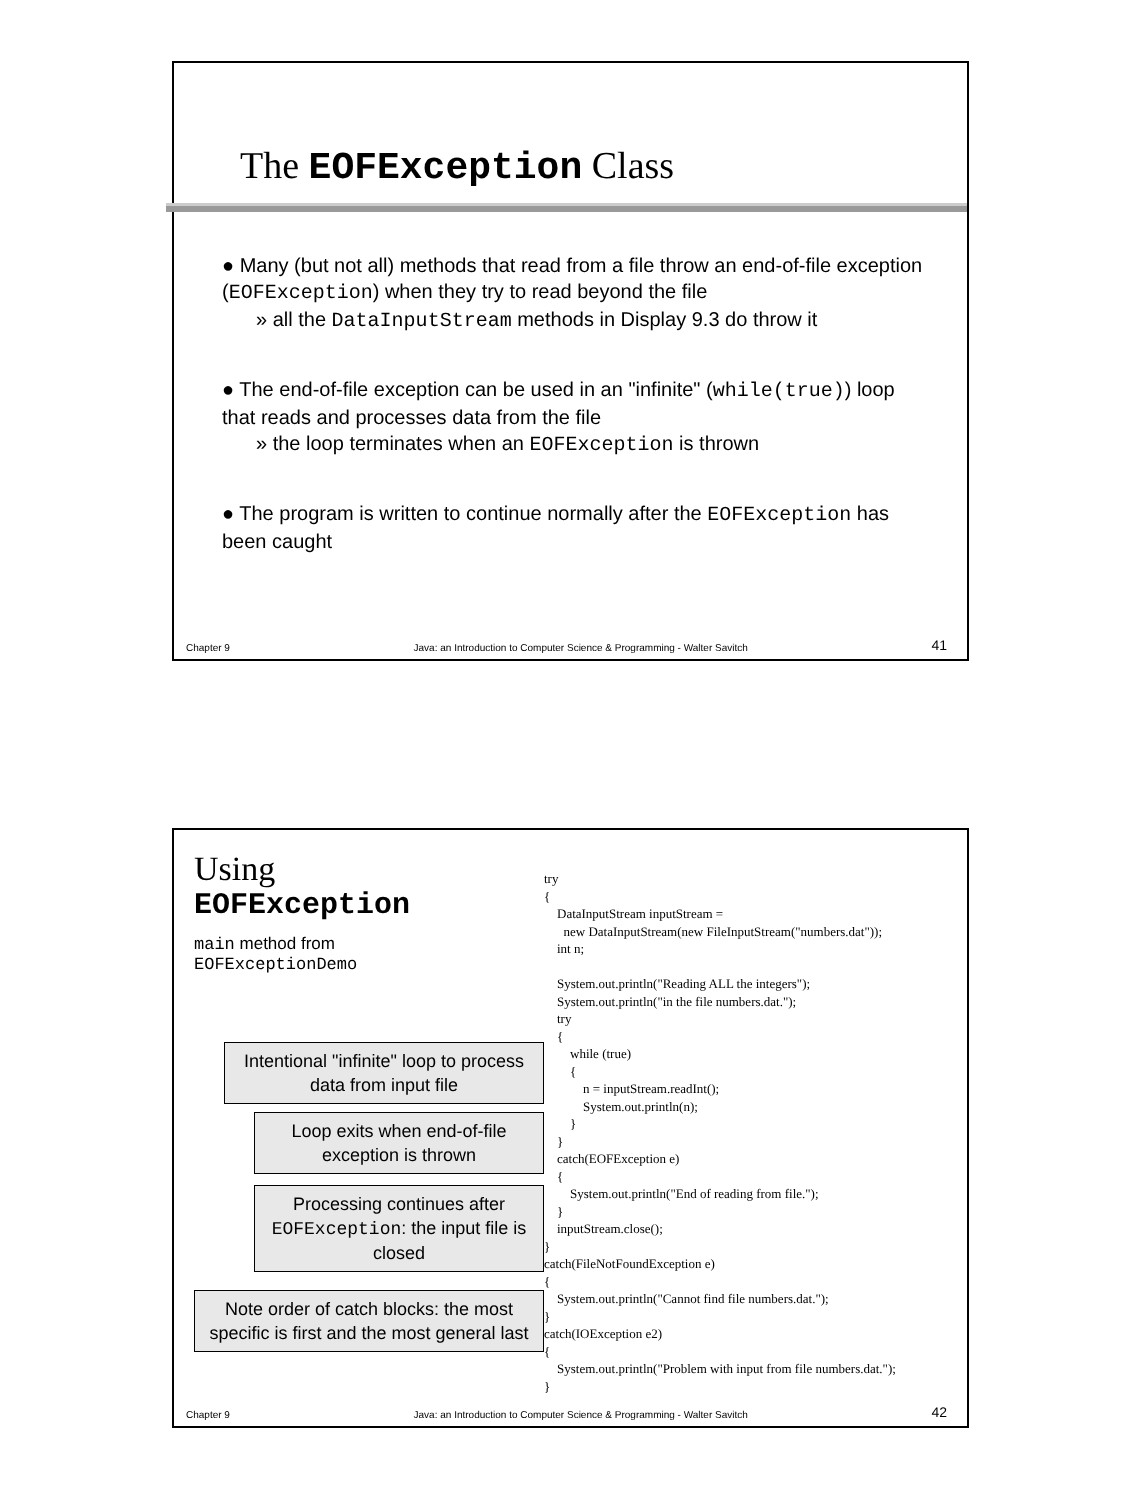The EOFException Class
● Many (but not all) methods that read from a file throw an end-of-file exception (EOFException) when they try to read beyond the file
» all the DataInputStream methods in Display 9.3 do throw it
● The end-of-file exception can be used in an "infinite" (while(true)) loop that reads and processes data from the file
» the loop terminates when an EOFException is thrown
● The program is written to continue normally after the EOFException has been caught
Chapter 9 Java: an Introduction to Computer Science & Programming - Walter Savitch 41
Using
EOFException
main method from
EOFExceptionDemo
try { DataInputStream inputStream = new DataInputStream(new FileInputStream("numbers.dat")); int n; System.out.println("Reading ALL the integers"); System.out.println("in the file numbers.dat."); try { while (true) { n = inputStream.readInt(); System.out.println(n); } } catch(EOFException e) { System.out.println("End of reading from file."); } inputStream.close(); } catch(FileNotFoundException e) { System.out.println("Cannot find file numbers.dat."); } catch(IOException e2) { System.out.println("Problem with input from file numbers.dat."); }
Intentional "infinite" loop to process data from input file
Loop exits when end-of-file exception is thrown
Processing continues after EOFException: the input file is closed
Note order of catch blocks: the most specific is first and the most general last
Chapter 9 Java: an Introduction to Computer Science & Programming - Walter Savitch 42